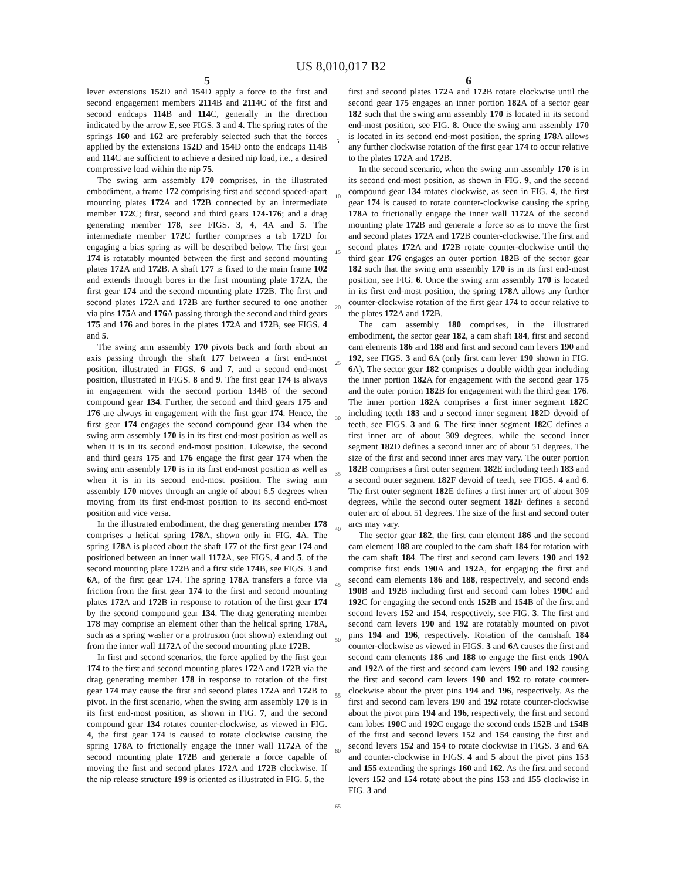US 8,010,017 B2
5
lever extensions 152 D and 154 D apply a force to the first and second engagement members 2114 B and 2114 C of the first and second endcaps 114 B and 114 C, generally in the direction indicated by the arrow E, see FIGS. 3 and 4. The spring rates of the springs 160 and 162 are preferably selected such that the forces applied by the extensions 152 D and 154 D onto the endcaps 114 B and 114 C are sufficient to achieve a desired nip load, i.e., a desired compressive load within the nip 75.
The swing arm assembly 170 comprises, in the illustrated embodiment, a frame 172 comprising first and second spaced-apart mounting plates 172 A and 172 B connected by an intermediate member 172 C; first, second and third gears 174-176; and a drag generating member 178, see FIGS. 3, 4, 4 A and 5. The intermediate member 172 C further comprises a tab 172 D for engaging a bias spring as will be described below. The first gear 174 is rotatably mounted between the first and second mounting plates 172 A and 172 B. A shaft 177 is fixed to the main frame 102 and extends through bores in the first mounting plate 172 A, the first gear 174 and the second mounting plate 172 B. The first and second plates 172 A and 172 B are further secured to one another via pins 175 A and 176 A passing through the second and third gears 175 and 176 and bores in the plates 172 A and 172 B, see FIGS. 4 and 5.
The swing arm assembly 170 pivots back and forth about an axis passing through the shaft 177 between a first end-most position, illustrated in FIGS. 6 and 7, and a second end-most position, illustrated in FIGS. 8 and 9. The first gear 174 is always in engagement with the second portion 134 B of the second compound gear 134. Further, the second and third gears 175 and 176 are always in engagement with the first gear 174. Hence, the first gear 174 engages the second compound gear 134 when the swing arm assembly 170 is in its first end-most position as well as when it is in its second end-most position. Likewise, the second and third gears 175 and 176 engage the first gear 174 when the swing arm assembly 170 is in its first end-most position as well as when it is in its second end-most position. The swing arm assembly 170 moves through an angle of about 6.5 degrees when moving from its first end-most position to its second end-most position and vice versa.
In the illustrated embodiment, the drag generating member 178 comprises a helical spring 178 A, shown only in FIG. 4 A. The spring 178 A is placed about the shaft 177 of the first gear 174 and positioned between an inner wall 1172 A, see FIGS. 4 and 5, of the second mounting plate 172 B and a first side 174 B, see FIGS. 3 and 6 A, of the first gear 174. The spring 178 A transfers a force via friction from the first gear 174 to the first and second mounting plates 172 A and 172 B in response to rotation of the first gear 174 by the second compound gear 134. The drag generating member 178 may comprise an element other than the helical spring 178 A, such as a spring washer or a protrusion (not shown) extending out from the inner wall 1172 A of the second mounting plate 172 B.
In first and second scenarios, the force applied by the first gear 174 to the first and second mounting plates 172 A and 172 B via the drag generating member 178 in response to rotation of the first gear 174 may cause the first and second plates 172 A and 172 B to pivot. In the first scenario, when the swing arm assembly 170 is in its first end-most position, as shown in FIG. 7, and the second compound gear 134 rotates counter-clockwise, as viewed in FIG. 4, the first gear 174 is caused to rotate clockwise causing the spring 178 A to frictionally engage the inner wall 1172 A of the second mounting plate 172 B and generate a force capable of moving the first and second plates 172 A and 172 B clockwise. If the nip release structure 199 is oriented as illustrated in FIG. 5, the
5
10
15
20
25
30
35
40
45
50
55
60
65
6
first and second plates 172 A and 172 B rotate clockwise until the second gear 175 engages an inner portion 182 A of a sector gear 182 such that the swing arm assembly 170 is located in its second end-most position, see FIG. 8. Once the swing arm assembly 170 is located in its second end-most position, the spring 178 A allows any further clockwise rotation of the first gear 174 to occur relative to the plates 172 A and 172 B.
In the second scenario, when the swing arm assembly 170 is in its second end-most position, as shown in FIG. 9, and the second compound gear 134 rotates clockwise, as seen in FIG. 4, the first gear 174 is caused to rotate counter-clockwise causing the spring 178 A to frictionally engage the inner wall 1172 A of the second mounting plate 172 B and generate a force so as to move the first and second plates 172 A and 172 B counter-clockwise. The first and second plates 172 A and 172 B rotate counter-clockwise until the third gear 176 engages an outer portion 182 B of the sector gear 182 such that the swing arm assembly 170 is in its first end-most position, see FIG. 6. Once the swing arm assembly 170 is located in its first end-most position, the spring 178 A allows any further counter-clockwise rotation of the first gear 174 to occur relative to the plates 172 A and 172 B.
The cam assembly 180 comprises, in the illustrated embodiment, the sector gear 182, a cam shaft 184, first and second cam elements 186 and 188 and first and second cam levers 190 and 192, see FIGS. 3 and 6 A (only first cam lever 190 shown in FIG. 6 A). The sector gear 182 comprises a double width gear including the inner portion 182 A for engagement with the second gear 175 and the outer portion 182 B for engagement with the third gear 176. The inner portion 182 A comprises a first inner segment 182 C including teeth 183 and a second inner segment 182 D devoid of teeth, see FIGS. 3 and 6. The first inner segment 182 C defines a first inner arc of about 309 degrees, while the second inner segment 182 D defines a second inner arc of about 51 degrees. The size of the first and second inner arcs may vary. The outer portion 182 B comprises a first outer segment 182 E including teeth 183 and a second outer segment 182 F devoid of teeth, see FIGS. 4 and 6. The first outer segment 182 E defines a first inner arc of about 309 degrees, while the second outer segment 182 F defines a second outer arc of about 51 degrees. The size of the first and second outer arcs may vary.
The sector gear 182, the first cam element 186 and the second cam element 188 are coupled to the cam shaft 184 for rotation with the cam shaft 184. The first and second cam levers 190 and 192 comprise first ends 190 A and 192 A, for engaging the first and second cam elements 186 and 188, respectively, and second ends 190 B and 192 B including first and second cam lobes 190 C and 192 C for engaging the second ends 152 B and 154 B of the first and second levers 152 and 154, respectively, see FIG. 3. The first and second cam levers 190 and 192 are rotatably mounted on pivot pins 194 and 196, respectively. Rotation of the camshaft 184 counter-clockwise as viewed in FIGS. 3 and 6 A causes the first and second cam elements 186 and 188 to engage the first ends 190 A and 192 A of the first and second cam levers 190 and 192 causing the first and second cam levers 190 and 192 to rotate counter-clockwise about the pivot pins 194 and 196, respectively. As the first and second cam levers 190 and 192 rotate counter-clockwise about the pivot pins 194 and 196, respectively, the first and second cam lobes 190 C and 192 C engage the second ends 152 B and 154 B of the first and second levers 152 and 154 causing the first and second levers 152 and 154 to rotate clockwise in FIGS. 3 and 6 A and counter-clockwise in FIGS. 4 and 5 about the pivot pins 153 and 155 extending the springs 160 and 162. As the first and second levers 152 and 154 rotate about the pins 153 and 155 clockwise in FIG. 3 and